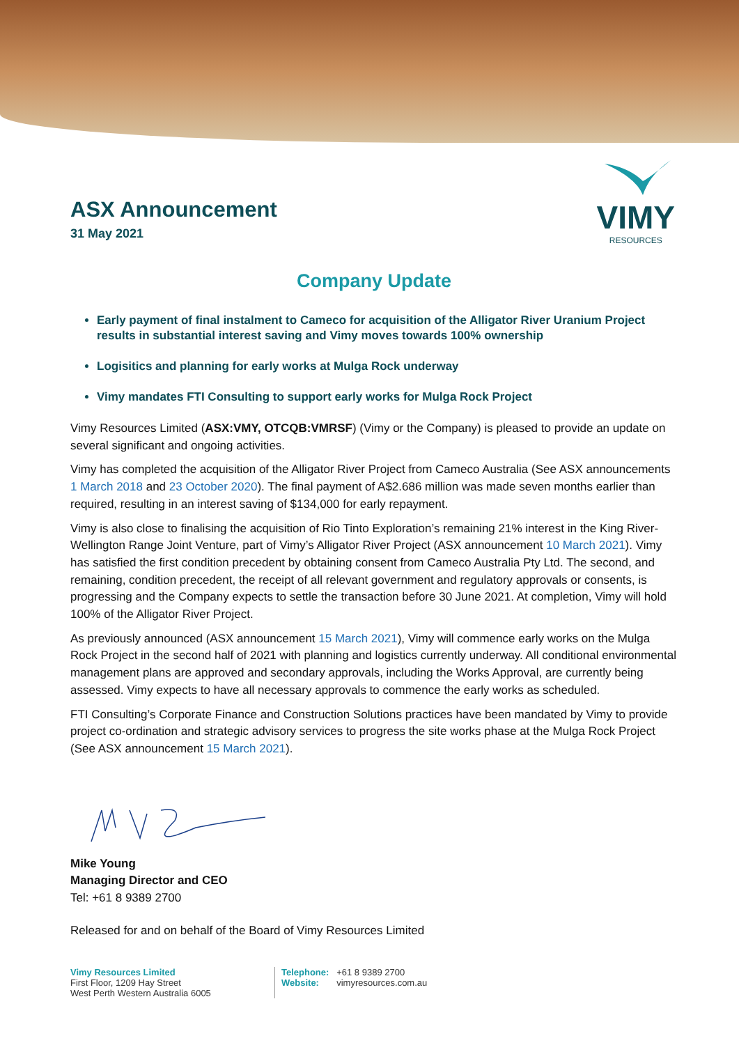VIMY
RESOURCES
ASX Announcement
31 May 2021
Company Update
Early payment of final instalment to Cameco for acquisition of the Alligator River Uranium Project results in substantial interest saving and Vimy moves towards 100% ownership
Logisitics and planning for early works at Mulga Rock underway
Vimy mandates FTI Consulting to support early works for Mulga Rock Project
Vimy Resources Limited (ASX:VMY, OTCQB:VMRSF) (Vimy or the Company) is pleased to provide an update on several significant and ongoing activities.
Vimy has completed the acquisition of the Alligator River Project from Cameco Australia (See ASX announcements 1 March 2018 and 23 October 2020). The final payment of A$2.686 million was made seven months earlier than required, resulting in an interest saving of $134,000 for early repayment.
Vimy is also close to finalising the acquisition of Rio Tinto Exploration’s remaining 21% interest in the King River-Wellington Range Joint Venture, part of Vimy’s Alligator River Project (ASX announcement 10 March 2021). Vimy has satisfied the first condition precedent by obtaining consent from Cameco Australia Pty Ltd. The second, and remaining, condition precedent, the receipt of all relevant government and regulatory approvals or consents, is progressing and the Company expects to settle the transaction before 30 June 2021. At completion, Vimy will hold 100% of the Alligator River Project.
As previously announced (ASX announcement 15 March 2021), Vimy will commence early works on the Mulga Rock Project in the second half of 2021 with planning and logistics currently underway. All conditional environmental management plans are approved and secondary approvals, including the Works Approval, are currently being assessed. Vimy expects to have all necessary approvals to commence the early works as scheduled.
FTI Consulting’s Corporate Finance and Construction Solutions practices have been mandated by Vimy to provide project co-ordination and strategic advisory services to progress the site works phase at the Mulga Rock Project (See ASX announcement 15 March 2021).
Mike Young
Managing Director and CEO
Tel: +61 8 9389 2700
Released for and on behalf of the Board of Vimy Resources Limited
Vimy Resources Limited
First Floor, 1209 Hay Street
West Perth Western Australia 6005
Telephone: +61 8 9389 2700
Website: vimyresources.com.au